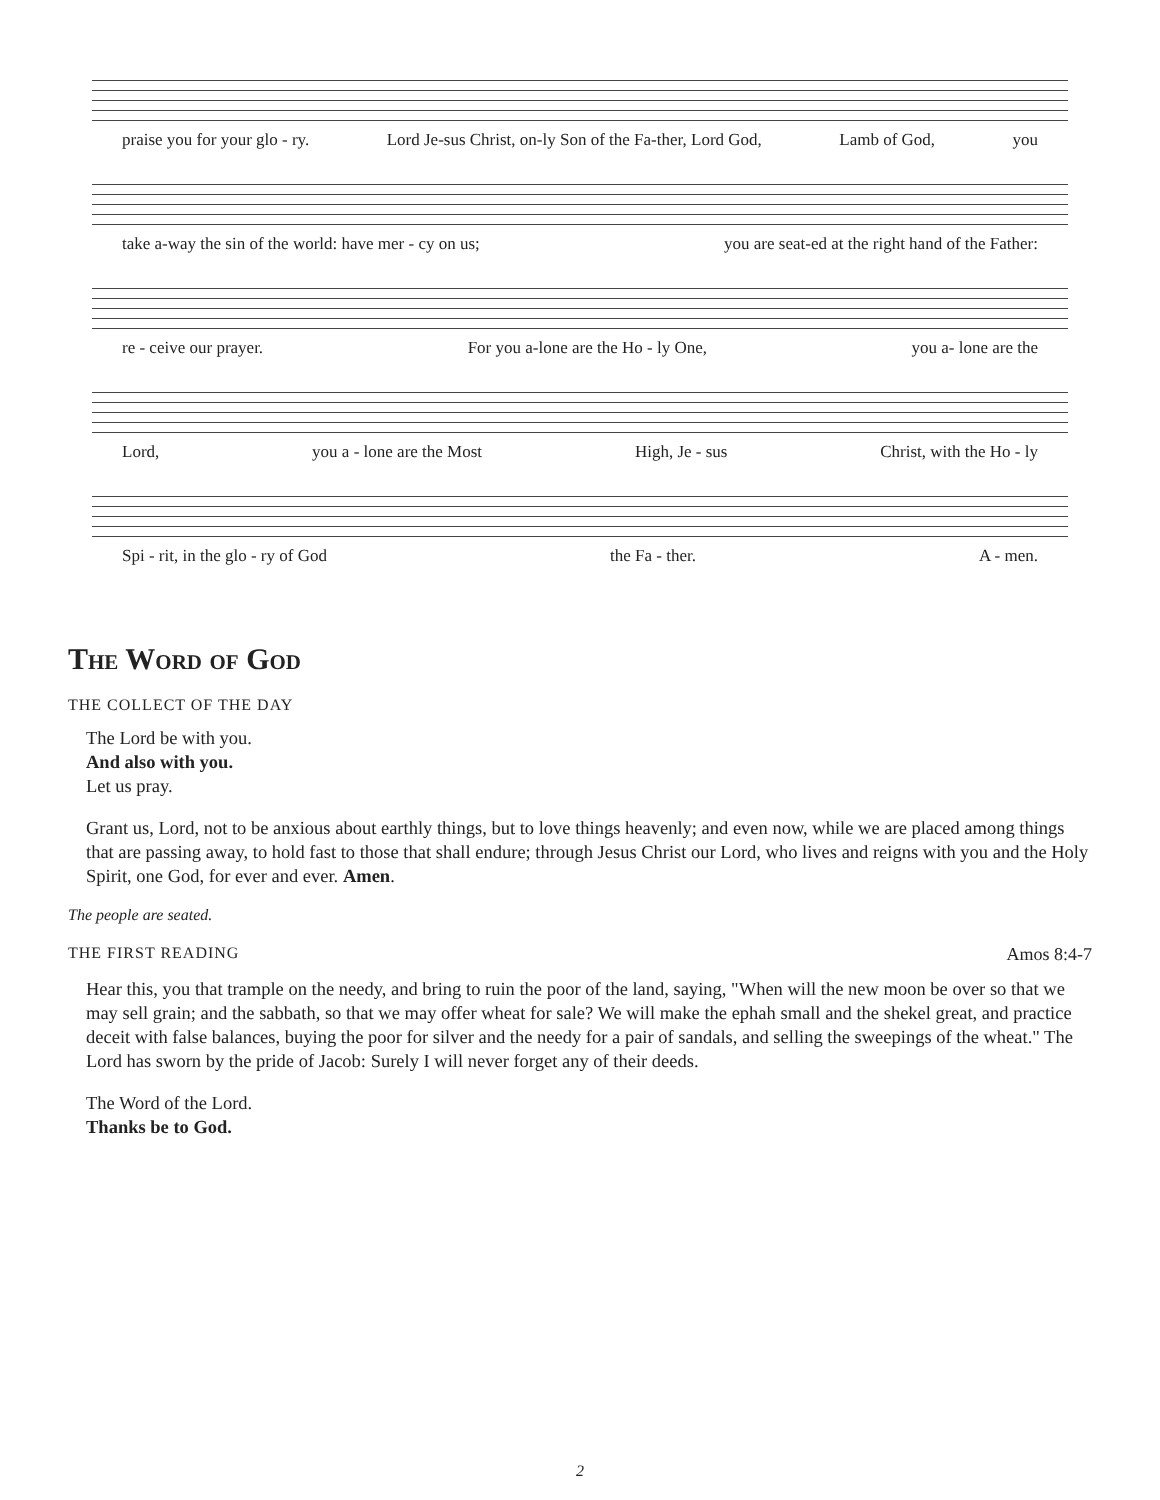praise you for your glo - ry. Lord Je-sus Christ, on-ly Son of the Fa-ther, Lord God, Lamb of God, you
take a-way the sin of the world: have mer - cy on us; you are seat-ed at the right hand of the Father:
re - ceive our prayer. For you a-lone are the Ho - ly One, you a- lone are the
Lord, you a - lone are the Most High, Je - sus Christ, with the Ho - ly
Spi - rit, in the glo - ry of God the Fa - ther. A - men.
The Word of God
THE COLLECT OF THE DAY
The Lord be with you.
And also with you.
Let us pray.
Grant us, Lord, not to be anxious about earthly things, but to love things heavenly; and even now, while we are placed among things that are passing away, to hold fast to those that shall endure; through Jesus Christ our Lord, who lives and reigns with you and the Holy Spirit, one God, for ever and ever. Amen.
The people are seated.
THE FIRST READING Amos 8:4-7
Hear this, you that trample on the needy, and bring to ruin the poor of the land, saying, "When will the new moon be over so that we may sell grain; and the sabbath, so that we may offer wheat for sale? We will make the ephah small and the shekel great, and practice deceit with false balances, buying the poor for silver and the needy for a pair of sandals, and selling the sweepings of the wheat." The Lord has sworn by the pride of Jacob: Surely I will never forget any of their deeds.
The Word of the Lord.
Thanks be to God.
2